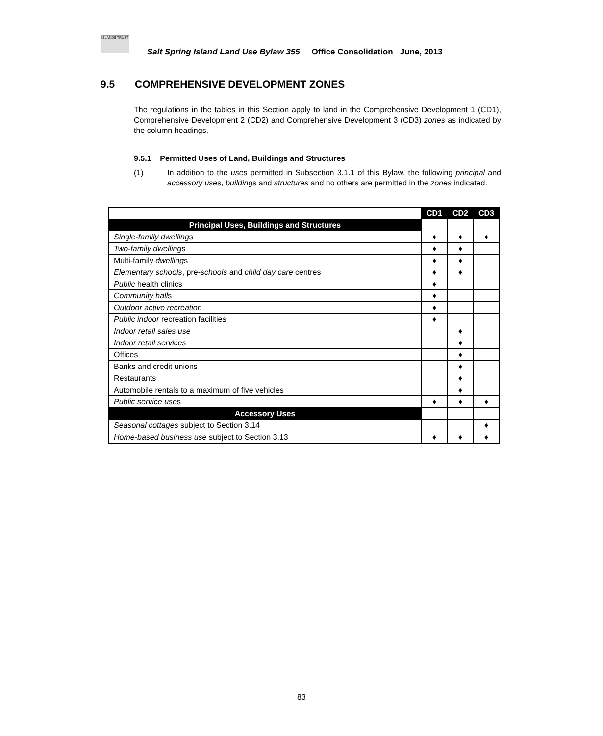ISLANDS TRUST
Salt Spring Island Land Use Bylaw 355 Office Consolidation June, 2013
9.5 COMPREHENSIVE DEVELOPMENT ZONES
The regulations in the tables in this Section apply to land in the Comprehensive Development 1 (CD1), Comprehensive Development 2 (CD2) and Comprehensive Development 3 (CD3) zones as indicated by the column headings.
9.5.1 Permitted Uses of Land, Buildings and Structures
(1) In addition to the uses permitted in Subsection 3.1.1 of this Bylaw, the following principal and accessory uses, buildings and structures and no others are permitted in the zones indicated.
| | CD1 | CD2 | CD3 |
| --- | --- | --- | --- |
| Principal Uses, Buildings and Structures | | | |
| Single-family dwelling s | ♦ | ♦ | ♦ |
| Two-family dwelling s | ♦ | ♦ | |
| Multi-family dwelling s | ♦ | ♦ | |
| Elementary schools , pre- schools and child day care centres | ♦ | ♦ | |
| Public health clinics | ♦ | | |
| Community hall s | ♦ | | |
| Outdoor active recreation | ♦ | | |
| Public indoor recreation facilities | ♦ | | |
| Indoor retail sales use | | ♦ | |
| Indoor retail services | | ♦ | |
| Offices | | ♦ | |
| Banks and credit unions | | ♦ | |
| Restaurants | | ♦ | |
| Automobile rentals to a maximum of five vehicles | | ♦ | |
| Public service use s | ♦ | ♦ | ♦ |
| Accessory Uses | | | |
| Seasonal cottages subject to Section 3.14 | | | ♦ |
| Home-based business use subject to Section 3.13 | ♦ | ♦ | ♦ |
83